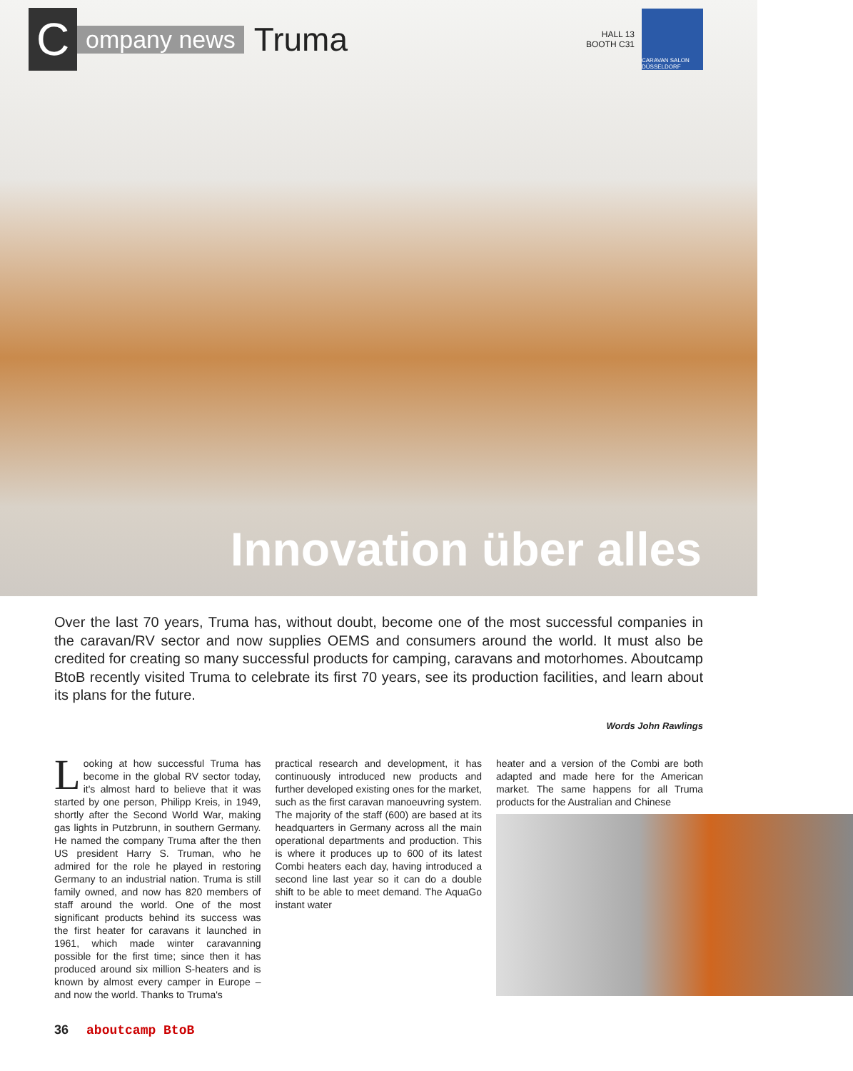C
ompany news
Truma
HALL 13
BOOTH C31
CARAVAN SALON DÜSSELDORF
Innovation über alles
Over the last 70 years, Truma has, without doubt, become one of the most successful companies in the caravan/RV sector and now supplies OEMS and consumers around the world. It must also be credited for creating so many successful products for camping, caravans and motorhomes. Aboutcamp BtoB recently visited Truma to celebrate its first 70 years, see its production facilities, and learn about its plans for the future.
Words John Rawlings
Looking at how successful Truma has become in the global RV sector today, it's almost hard to believe that it was started by one person, Philipp Kreis, in 1949, shortly after the Second World War, making gas lights in Putzbrunn, in southern Germany. He named the company Truma after the then US president Harry S. Truman, who he admired for the role he played in restoring Germany to an industrial nation. Truma is still family owned, and now has 820 members of staff around the world. One of the most significant products behind its success was the first heater for caravans it launched in 1961, which made winter caravanning possible for the first time; since then it has produced around six million S-heaters and is known by almost every camper in Europe – and now the world. Thanks to Truma's
practical research and development, it has continuously introduced new products and further developed existing ones for the market, such as the first caravan manoeuvring system. The majority of the staff (600) are based at its headquarters in Germany across all the main operational departments and production. This is where it produces up to 600 of its latest Combi heaters each day, having introduced a second line last year so it can do a double shift to be able to meet demand. The AquaGo instant water
heater and a version of the Combi are both adapted and made here for the American market. The same happens for all Truma products for the Australian and Chinese
36 aboutcamp BtoB